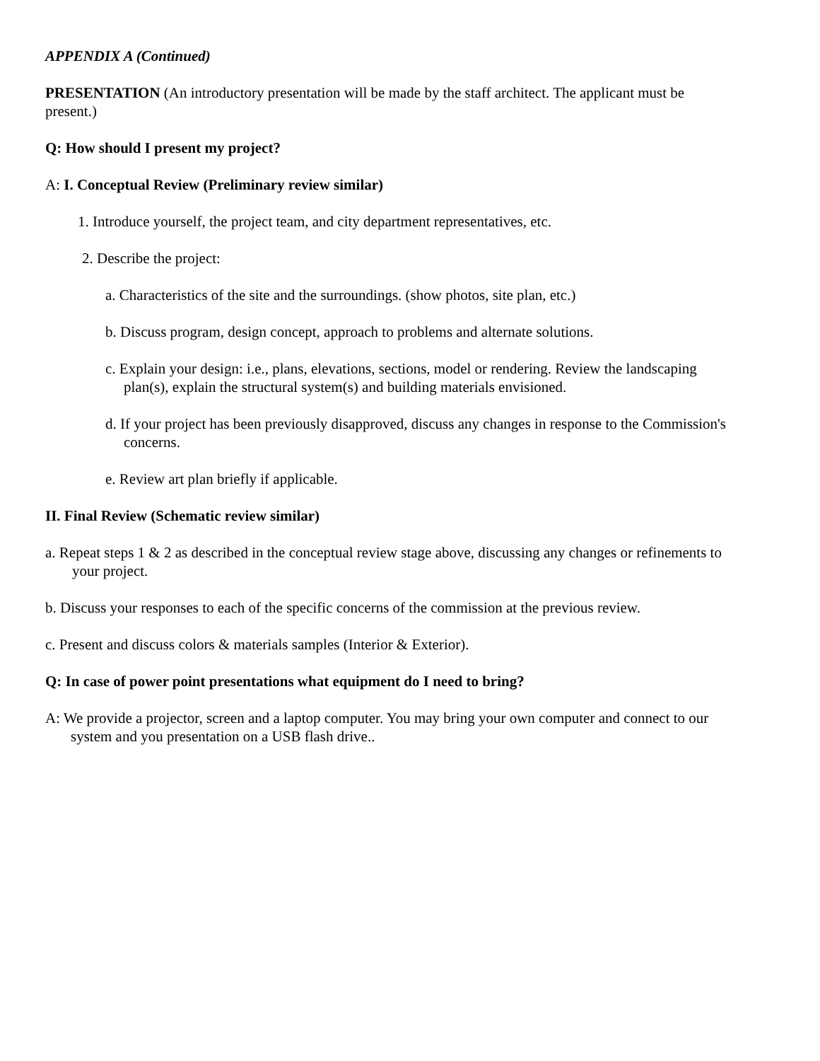APPENDIX A (Continued)
PRESENTATION (An introductory presentation will be made by the staff architect. The applicant must be present.)
Q: How should I present my project?
A: I. Conceptual Review (Preliminary review similar)
1. Introduce yourself, the project team, and city department representatives, etc.
2. Describe the project:
a. Characteristics of the site and the surroundings. (show photos, site plan, etc.)
b. Discuss program, design concept, approach to problems and alternate solutions.
c. Explain your design: i.e., plans, elevations, sections, model or rendering. Review the landscaping plan(s), explain the structural system(s) and building materials envisioned.
d. If your project has been previously disapproved, discuss any changes in response to the Commission's concerns.
e. Review art plan briefly if applicable.
II. Final Review (Schematic review similar)
a. Repeat steps 1 & 2 as described in the conceptual review stage above, discussing any changes or refinements to your project.
b. Discuss your responses to each of the specific concerns of the commission at the previous review.
c. Present and discuss colors & materials samples (Interior & Exterior).
Q: In case of power point presentations what equipment do I need to bring?
A: We provide a projector, screen and a laptop computer. You may bring your own computer and connect to our system and you presentation on a USB flash drive..